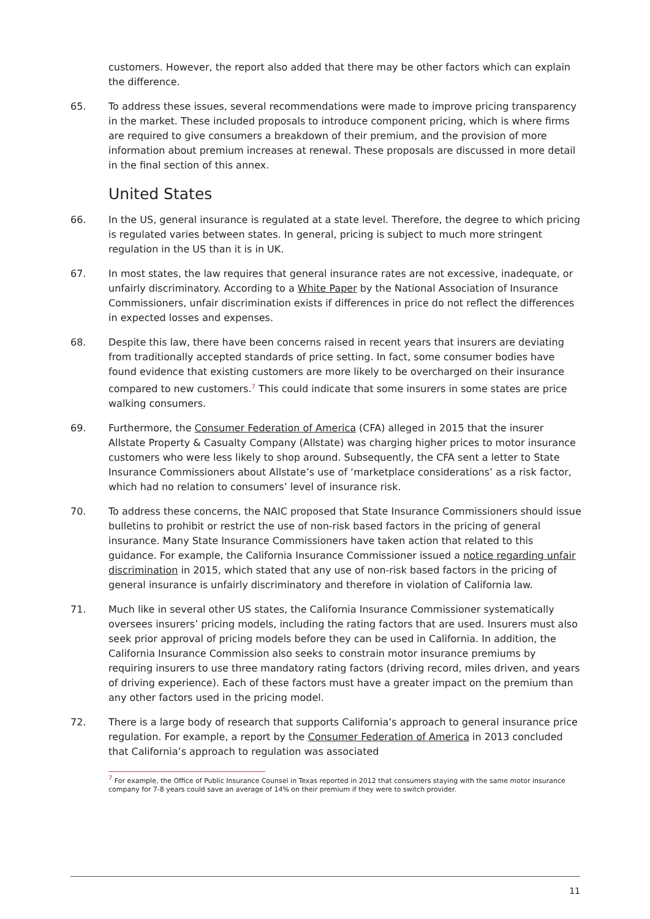customers. However, the report also added that there may be other factors which can explain the difference.
65. To address these issues, several recommendations were made to improve pricing transparency in the market. These included proposals to introduce component pricing, which is where firms are required to give consumers a breakdown of their premium, and the provision of more information about premium increases at renewal. These proposals are discussed in more detail in the final section of this annex.
United States
66. In the US, general insurance is regulated at a state level. Therefore, the degree to which pricing is regulated varies between states. In general, pricing is subject to much more stringent regulation in the US than it is in UK.
67. In most states, the law requires that general insurance rates are not excessive, inadequate, or unfairly discriminatory. According to a White Paper by the National Association of Insurance Commissioners, unfair discrimination exists if differences in price do not reflect the differences in expected losses and expenses.
68. Despite this law, there have been concerns raised in recent years that insurers are deviating from traditionally accepted standards of price setting. In fact, some consumer bodies have found evidence that existing customers are more likely to be overcharged on their insurance compared to new customers.<sup>7</sup> This could indicate that some insurers in some states are price walking consumers.
69. Furthermore, the Consumer Federation of America (CFA) alleged in 2015 that the insurer Allstate Property & Casualty Company (Allstate) was charging higher prices to motor insurance customers who were less likely to shop around. Subsequently, the CFA sent a letter to State Insurance Commissioners about Allstate’s use of ‘marketplace considerations’ as a risk factor, which had no relation to consumers’ level of insurance risk.
70. To address these concerns, the NAIC proposed that State Insurance Commissioners should issue bulletins to prohibit or restrict the use of non-risk based factors in the pricing of general insurance. Many State Insurance Commissioners have taken action that related to this guidance. For example, the California Insurance Commissioner issued a notice regarding unfair discrimination in 2015, which stated that any use of non-risk based factors in the pricing of general insurance is unfairly discriminatory and therefore in violation of California law.
71. Much like in several other US states, the California Insurance Commissioner systematically oversees insurers’ pricing models, including the rating factors that are used. Insurers must also seek prior approval of pricing models before they can be used in California. In addition, the California Insurance Commission also seeks to constrain motor insurance premiums by requiring insurers to use three mandatory rating factors (driving record, miles driven, and years of driving experience). Each of these factors must have a greater impact on the premium than any other factors used in the pricing model.
72. There is a large body of research that supports California’s approach to general insurance price regulation. For example, a report by the Consumer Federation of America in 2013 concluded that California’s approach to regulation was associated
<sup>7</sup> For example, the Office of Public Insurance Counsel in Texas reported in 2012 that consumers staying with the same motor insurance company for 7-8 years could save an average of 14% on their premium if they were to switch provider.
11